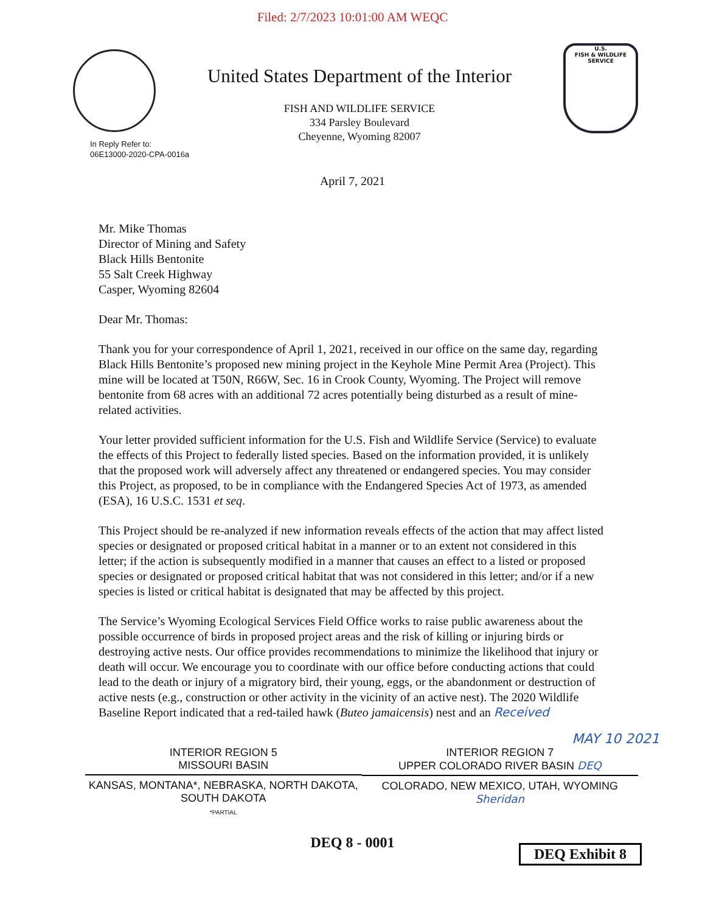Filed: 2/7/2023 10:01:00 AM WEQC
United States Department of the Interior
FISH AND WILDLIFE SERVICE
334 Parsley Boulevard
Cheyenne, Wyoming 82007
U.S.
FISH & WILDLIFE
SERVICE
In Reply Refer to:
06E13000-2020-CPA-0016a
April 7, 2021
Mr. Mike Thomas
Director of Mining and Safety
Black Hills Bentonite
55 Salt Creek Highway
Casper, Wyoming 82604
Dear Mr. Thomas:
Thank you for your correspondence of April 1, 2021, received in our office on the same day, regarding Black Hills Bentonite’s proposed new mining project in the Keyhole Mine Permit Area (Project). This mine will be located at T50N, R66W, Sec. 16 in Crook County, Wyoming. The Project will remove bentonite from 68 acres with an additional 72 acres potentially being disturbed as a result of mine-related activities.
Your letter provided sufficient information for the U.S. Fish and Wildlife Service (Service) to evaluate the effects of this Project to federally listed species. Based on the information provided, it is unlikely that the proposed work will adversely affect any threatened or endangered species. You may consider this Project, as proposed, to be in compliance with the Endangered Species Act of 1973, as amended (ESA), 16 U.S.C. 1531 et seq.
This Project should be re-analyzed if new information reveals effects of the action that may affect listed species or designated or proposed critical habitat in a manner or to an extent not considered in this letter; if the action is subsequently modified in a manner that causes an effect to a listed or proposed species or designated or proposed critical habitat that was not considered in this letter; and/or if a new species is listed or critical habitat is designated that may be affected by this project.
The Service’s Wyoming Ecological Services Field Office works to raise public awareness about the possible occurrence of birds in proposed project areas and the risk of killing or injuring birds or destroying active nests. Our office provides recommendations to minimize the likelihood that injury or death will occur. We encourage you to coordinate with our office before conducting actions that could lead to the death or injury of a migratory bird, their young, eggs, or the abandonment or destruction of active nests (e.g., construction or other activity in the vicinity of an active nest). The 2020 Wildlife Baseline Report indicated that a red-tailed hawk (Buteo jamaicensis) nest and an Received
MAY 10 2021
INTERIOR REGION 5
MISSOURI BASIN
KANSAS, MONTANA*, NEBRASKA, NORTH DAKOTA,
SOUTH DAKOTA
*PARTIAL
INTERIOR REGION 7
UPPER COLORADO RIVER BASIN DEQ
COLORADO, NEW MEXICO, UTAH, WYOMING Sheridan
DEQ Exhibit 8
DEQ 8 - 0001